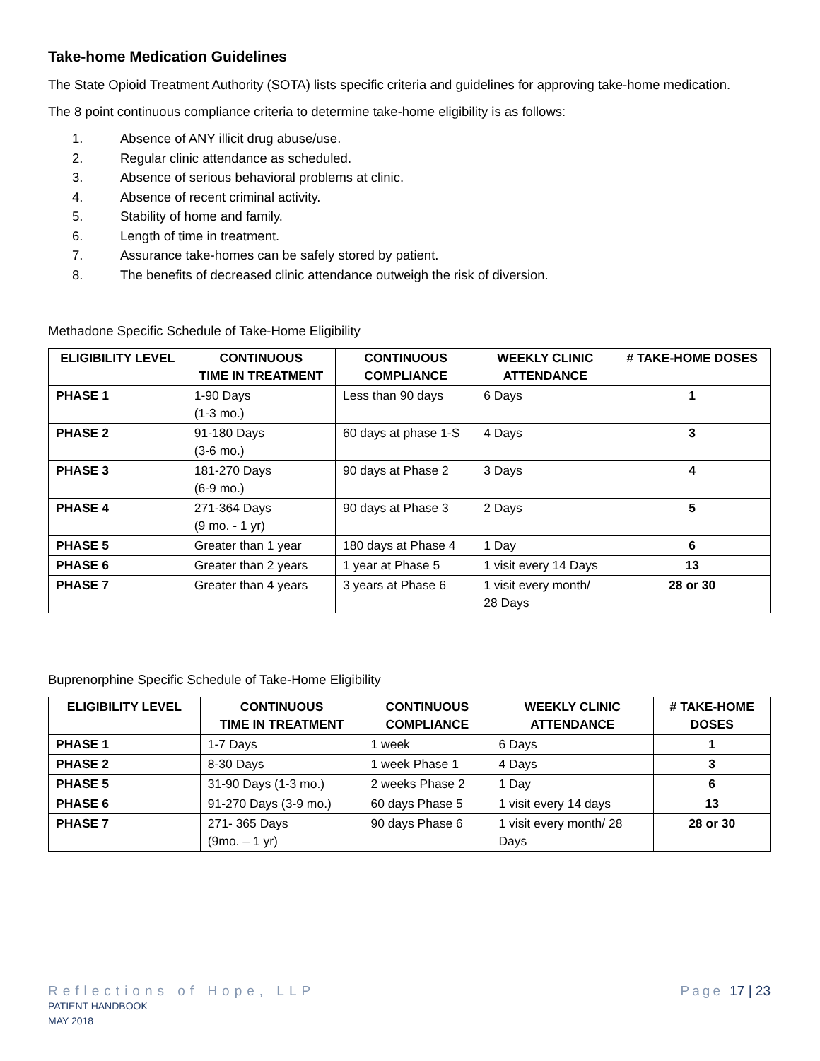Take-home Medication Guidelines
The State Opioid Treatment Authority (SOTA) lists specific criteria and guidelines for approving take-home medication.
The 8 point continuous compliance criteria to determine take-home eligibility is as follows:
1. Absence of ANY illicit drug abuse/use.
2. Regular clinic attendance as scheduled.
3. Absence of serious behavioral problems at clinic.
4. Absence of recent criminal activity.
5. Stability of home and family.
6. Length of time in treatment.
7. Assurance take-homes can be safely stored by patient.
8. The benefits of decreased clinic attendance outweigh the risk of diversion.
Methadone Specific Schedule of Take-Home Eligibility
| ELIGIBILITY LEVEL | CONTINUOUS TIME IN TREATMENT | CONTINUOUS COMPLIANCE | WEEKLY CLINIC ATTENDANCE | # TAKE-HOME DOSES |
| --- | --- | --- | --- | --- |
| PHASE 1 | 1-90 Days (1-3 mo.) | Less than 90 days | 6 Days | 1 |
| PHASE 2 | 91-180 Days (3-6 mo.) | 60 days at phase 1-S | 4 Days | 3 |
| PHASE 3 | 181-270 Days (6-9 mo.) | 90 days at Phase 2 | 3 Days | 4 |
| PHASE 4 | 271-364 Days (9 mo. - 1 yr) | 90 days at Phase 3 | 2 Days | 5 |
| PHASE 5 | Greater than 1 year | 180 days at Phase 4 | 1 Day | 6 |
| PHASE 6 | Greater than 2 years | 1 year at Phase 5 | 1 visit every 14 Days | 13 |
| PHASE 7 | Greater than 4 years | 3 years at Phase 6 | 1 visit every month/ 28 Days | 28 or 30 |
Buprenorphine Specific Schedule of Take-Home Eligibility
| ELIGIBILITY LEVEL | CONTINUOUS TIME IN TREATMENT | CONTINUOUS COMPLIANCE | WEEKLY CLINIC ATTENDANCE | # TAKE-HOME DOSES |
| --- | --- | --- | --- | --- |
| PHASE 1 | 1-7 Days | 1 week | 6 Days | 1 |
| PHASE 2 | 8-30 Days | 1 week Phase 1 | 4 Days | 3 |
| PHASE 5 | 31-90 Days (1-3 mo.) | 2 weeks Phase 2 | 1 Day | 6 |
| PHASE 6 | 91-270 Days (3-9 mo.) | 60 days Phase 5 | 1 visit every 14 days | 13 |
| PHASE 7 | 271- 365 Days (9mo. – 1 yr) | 90 days Phase 6 | 1 visit every month/ 28 Days | 28 or 30 |
Reflections of Hope, LLP
PATIENT HANDBOOK
MAY 2018
Page 17 | 23